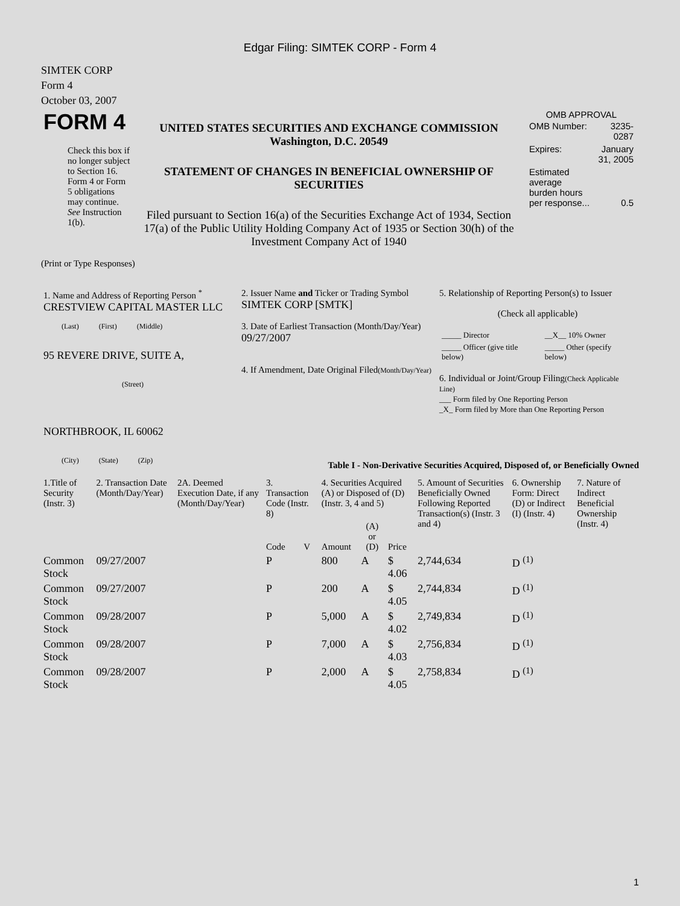Edgar Filing: SIMTEK CORP - Form 4
SIMTEK CORP
Form 4
October 03, 2007
| FORM 4 Check this box if no longer subject to Section 16. Form 4 or Form 5 obligations may continue. See Instruction 1(b). | UNITED STATES SECURITIES AND EXCHANGE COMMISSION Washington, D.C. 20549 STATEMENT OF CHANGES IN BENEFICIAL OWNERSHIP OF SECURITIES Filed pursuant to Section 16(a) of the Securities Exchange Act of 1934, Section 17(a) of the Public Utility Holding Company Act of 1935 or Section 30(h) of the Investment Company Act of 1940 | OMB APPROVAL / OMB Number: / 3235-0287 / / Expires: / January 31, 2005 / / Estimated average burden hours per response... / 0.5 / |
(Print or Type Responses)
| 1. Name and Address of Reporting Person <sup>*</sup> CRESTVIEW CAPITAL MASTER LLC (Last) (First) (Middle) 95 REVERE DRIVE, SUITE A, (Street) NORTHBROOK, IL 60062 (City) (State) (Zip) | 2. Issuer Name and Ticker or Trading Symbol SIMTEK CORP [SMTK] 3. Date of Earliest Transaction (Month/Day/Year) 09/27/2007 4. If Amendment, Date Original Filed (Month/Day/Year) | 5. Relationship of Reporting Person(s) to Issuer (Check all applicable) / _____ Director / __X__ 10% Owner / / _____ Officer (give title below) / _____ Other (specify below) / 6. Individual or Joint/Group Filing (Check Applicable Line) ___ Form filed by One Reporting Person _X_ Form filed by More than One Reporting Person |
Table I - Non-Derivative Securities Acquired, Disposed of, or Beneficially Owned
| 1.Title of Security (Instr. 3) | 2. Transaction Date (Month/Day/Year) | 2A. Deemed Execution Date, if any (Month/Day/Year) | 3. Transaction Code (Instr. 8) | | 4. Securities Acquired (A) or Disposed of (D) (Instr. 3, 4 and 5) | | | 5. Amount of Securities Beneficially Owned Following Reported Transaction(s) (Instr. 3 and 4) | 6. Ownership Form: Direct (D) or Indirect (I) (Instr. 4) | 7. Nature of Indirect Beneficial Ownership (Instr. 4) |
| --- | --- | --- | --- | --- | --- | --- | --- | --- | --- | --- |
| | | | Code | V | Amount | (A) or (D) | Price | | | |
| Common Stock | 09/27/2007 | | P | | 800 | A | $ 4.06 | 2,744,634 | D <sup>(1)</sup> | |
| Common Stock | 09/27/2007 | | P | | 200 | A | $ 4.05 | 2,744,834 | D <sup>(1)</sup> | |
| Common Stock | 09/28/2007 | | P | | 5,000 | A | $ 4.02 | 2,749,834 | D <sup>(1)</sup> | |
| Common Stock | 09/28/2007 | | P | | 7,000 | A | $ 4.03 | 2,756,834 | D <sup>(1)</sup> | |
| Common Stock | 09/28/2007 | | P | | 2,000 | A | $ 4.05 | 2,758,834 | D <sup>(1)</sup> | |
1